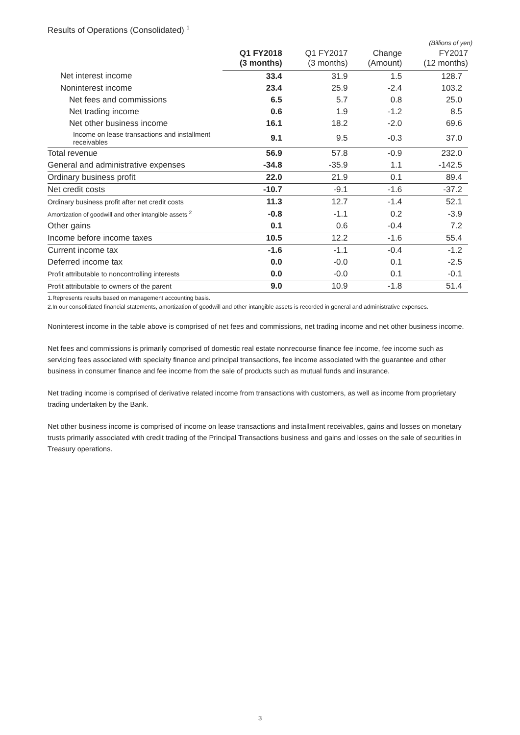Results of Operations (Consolidated) <sup>1</sup>
(Billions of yen)
| | Q1 FY2018 (3 months) | Q1 FY2017 (3 months) | Change (Amount) | FY2017 (12 months) |
| --- | --- | --- | --- | --- |
| Net interest income | 33.4 | 31.9 | 1.5 | 128.7 |
| Noninterest income | 23.4 | 25.9 | -2.4 | 103.2 |
| Net fees and commissions | 6.5 | 5.7 | 0.8 | 25.0 |
| Net trading income | 0.6 | 1.9 | -1.2 | 8.5 |
| Net other business income | 16.1 | 18.2 | -2.0 | 69.6 |
| Income on lease transactions and installment receivables | 9.1 | 9.5 | -0.3 | 37.0 |
| Total revenue | 56.9 | 57.8 | -0.9 | 232.0 |
| General and administrative expenses | -34.8 | -35.9 | 1.1 | -142.5 |
| Ordinary business profit | 22.0 | 21.9 | 0.1 | 89.4 |
| Net credit costs | -10.7 | -9.1 | -1.6 | -37.2 |
| Ordinary business profit after net credit costs | 11.3 | 12.7 | -1.4 | 52.1 |
| Amortization of goodwill and other intangible assets <sup>2</sup> | -0.8 | -1.1 | 0.2 | -3.9 |
| Other gains | 0.1 | 0.6 | -0.4 | 7.2 |
| Income before income taxes | 10.5 | 12.2 | -1.6 | 55.4 |
| Current income tax | -1.6 | -1.1 | -0.4 | -1.2 |
| Deferred income tax | 0.0 | -0.0 | 0.1 | -2.5 |
| Profit attributable to noncontrolling interests | 0.0 | -0.0 | 0.1 | -0.1 |
| Profit attributable to owners of the parent | 9.0 | 10.9 | -1.8 | 51.4 |
1.Represents results based on management accounting basis.
2.In our consolidated financial statements, amortization of goodwill and other intangible assets is recorded in general and administrative expenses.
Noninterest income in the table above is comprised of net fees and commissions, net trading income and net other business income.
Net fees and commissions is primarily comprised of domestic real estate nonrecourse finance fee income, fee income such as servicing fees associated with specialty finance and principal transactions, fee income associated with the guarantee and other business in consumer finance and fee income from the sale of products such as mutual funds and insurance.
Net trading income is comprised of derivative related income from transactions with customers, as well as income from proprietary trading undertaken by the Bank.
Net other business income is comprised of income on lease transactions and installment receivables, gains and losses on monetary trusts primarily associated with credit trading of the Principal Transactions business and gains and losses on the sale of securities in Treasury operations.
3